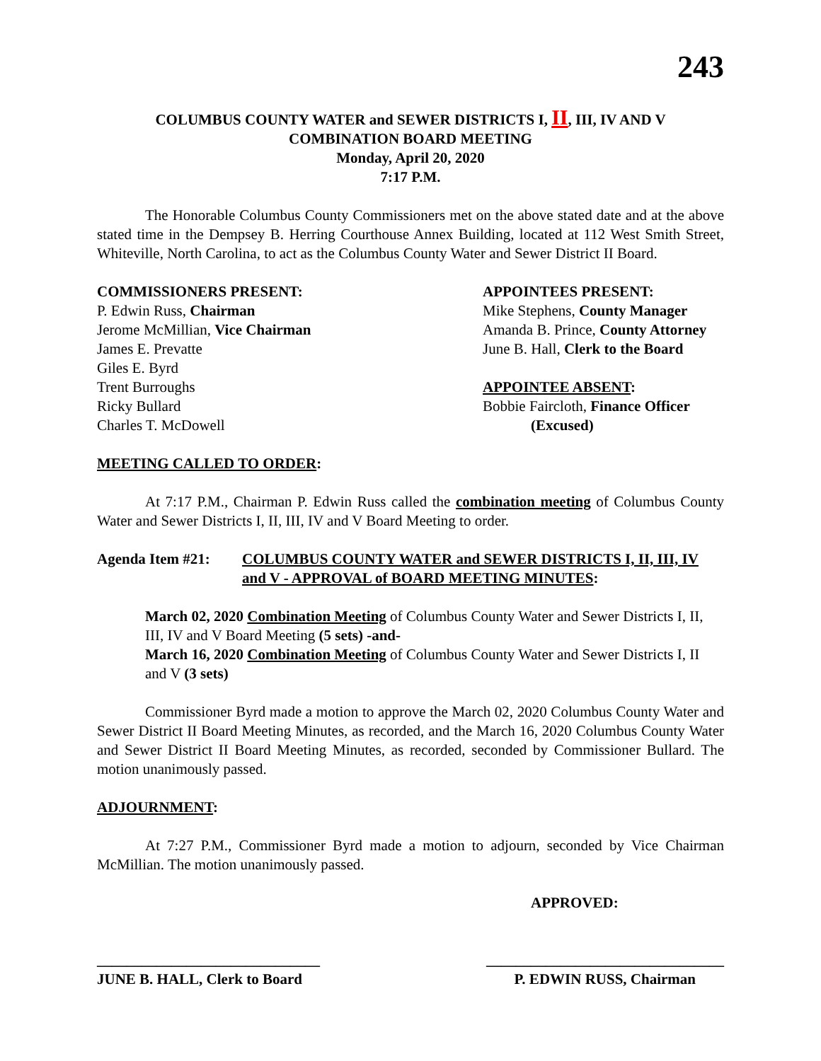243
COLUMBUS COUNTY WATER and SEWER DISTRICTS I, II, III, IV AND V
COMBINATION BOARD MEETING
Monday, April 20, 2020
7:17 P.M.
The Honorable Columbus County Commissioners met on the above stated date and at the above stated time in the Dempsey B. Herring Courthouse Annex Building, located at 112 West Smith Street, Whiteville, North Carolina, to act as the Columbus County Water and Sewer District II Board.
COMMISSIONERS PRESENT:
P. Edwin Russ, Chairman
Jerome McMillian, Vice Chairman
James E. Prevatte
Giles E. Byrd
Trent Burroughs
Ricky Bullard
Charles T. McDowell
APPOINTEES PRESENT:
Mike Stephens, County Manager
Amanda B. Prince, County Attorney
June B. Hall, Clerk to the Board
APPOINTEE ABSENT:
Bobbie Faircloth, Finance Officer
(Excused)
MEETING CALLED TO ORDER:
At 7:17 P.M., Chairman P. Edwin Russ called the combination meeting of Columbus County Water and Sewer Districts I, II, III, IV and V Board Meeting to order.
Agenda Item #21: COLUMBUS COUNTY WATER and SEWER DISTRICTS I, II, III, IV and V - APPROVAL of BOARD MEETING MINUTES:
March 02, 2020 Combination Meeting of Columbus County Water and Sewer Districts I, II, III, IV and V Board Meeting (5 sets) -and-
March 16, 2020 Combination Meeting of Columbus County Water and Sewer Districts I, II and V (3 sets)
Commissioner Byrd made a motion to approve the March 02, 2020 Columbus County Water and Sewer District II Board Meeting Minutes, as recorded, and the March 16, 2020 Columbus County Water and Sewer District II Board Meeting Minutes, as recorded, seconded by Commissioner Bullard. The motion unanimously passed.
ADJOURNMENT:
At 7:27 P.M., Commissioner Byrd made a motion to adjourn, seconded by Vice Chairman McMillian. The motion unanimously passed.
APPROVED:
______________________________ ________________________________
JUNE B. HALL, Clerk to Board P. EDWIN RUSS, Chairman